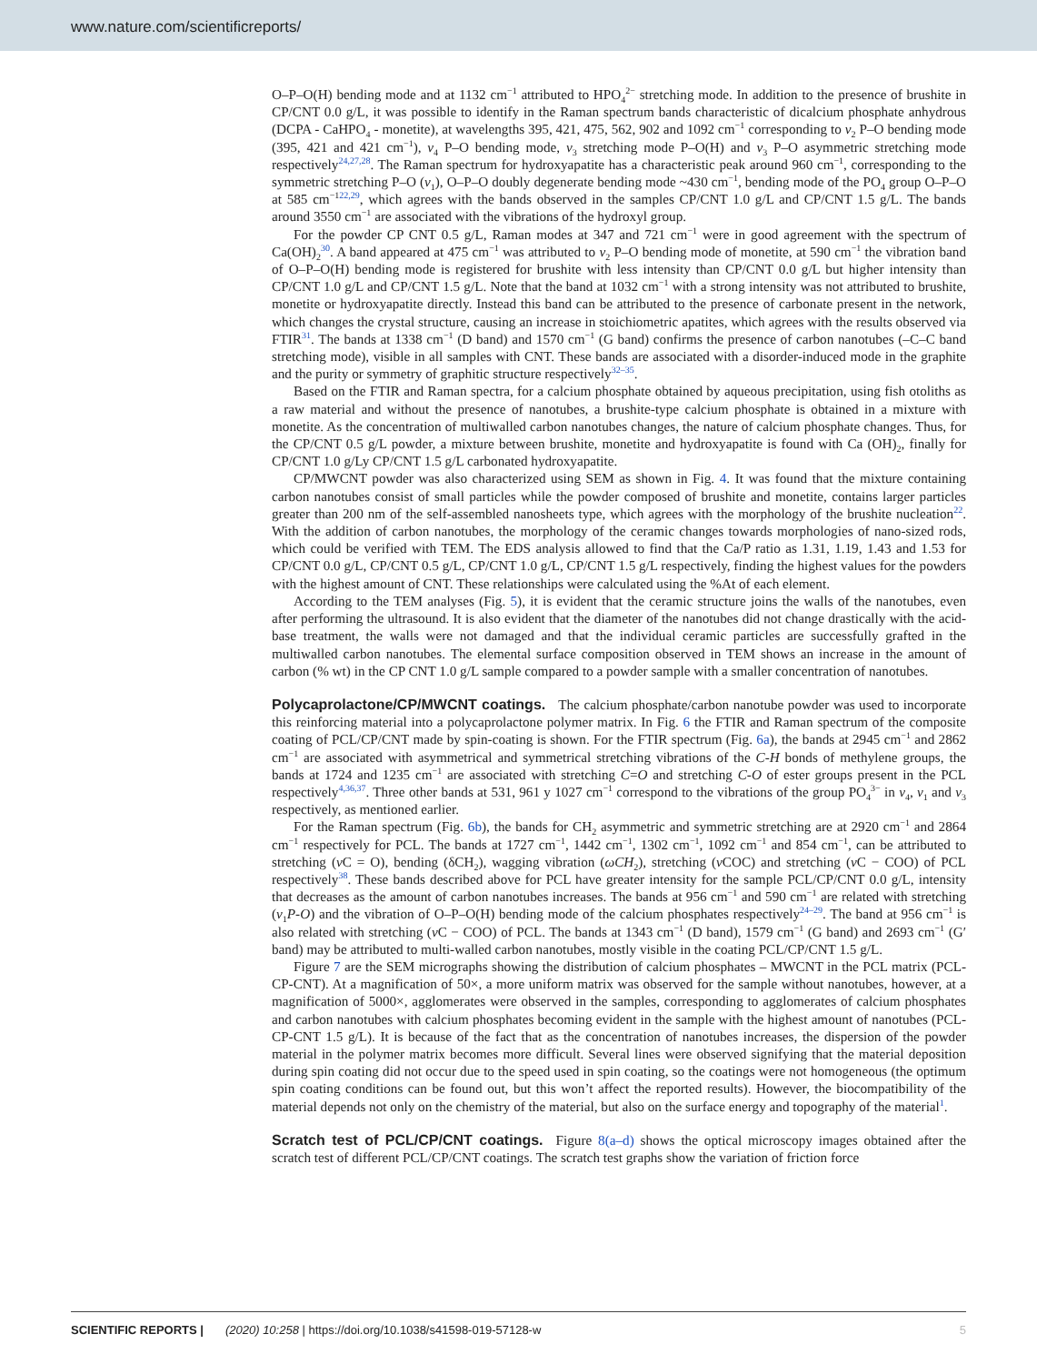www.nature.com/scientificreports/
O–P–O(H) bending mode and at 1132 cm<sup>−1</sup> attributed to HPO<sub>4</sub><sup>2−</sup> stretching mode. In addition to the presence of brushite in CP/CNT 0.0 g/L, it was possible to identify in the Raman spectrum bands characteristic of dicalcium phosphate anhydrous (DCPA - CaHPO<sub>4</sub> - monetite), at wavelengths 395, 421, 475, 562, 902 and 1092 cm<sup>−1</sup> corresponding to ν<sub>2</sub> P–O bending mode (395, 421 and 421 cm<sup>−1</sup>), ν<sub>4</sub> P–O bending mode, ν<sub>3</sub> stretching mode P–O(H) and ν<sub>3</sub> P–O asymmetric stretching mode respectively<sup>24,27,28</sup>. The Raman spectrum for hydroxyapatite has a characteristic peak around 960 cm<sup>−1</sup>, corresponding to the symmetric stretching P–O (ν<sub>1</sub>), O–P–O doubly degenerate bending mode ~430 cm<sup>−1</sup>, bending mode of the PO<sub>4</sub> group O–P–O at 585 cm<sup>−122,29</sup>, which agrees with the bands observed in the samples CP/CNT 1.0 g/L and CP/CNT 1.5 g/L. The bands around 3550 cm<sup>−1</sup> are associated with the vibrations of the hydroxyl group.
For the powder CP CNT 0.5 g/L, Raman modes at 347 and 721 cm<sup>−1</sup> were in good agreement with the spectrum of Ca(OH)<sub>2</sub><sup>30</sup>. A band appeared at 475 cm<sup>−1</sup> was attributed to ν<sub>2</sub> P–O bending mode of monetite, at 590 cm<sup>−1</sup> the vibration band of O–P–O(H) bending mode is registered for brushite with less intensity than CP/CNT 0.0 g/L but higher intensity than CP/CNT 1.0 g/L and CP/CNT 1.5 g/L. Note that the band at 1032 cm<sup>−1</sup> with a strong intensity was not attributed to brushite, monetite or hydroxyapatite directly. Instead this band can be attributed to the presence of carbonate present in the network, which changes the crystal structure, causing an increase in stoichiometric apatites, which agrees with the results observed via FTIR<sup>31</sup>. The bands at 1338 cm<sup>−1</sup> (D band) and 1570 cm<sup>−1</sup> (G band) confirms the presence of carbon nanotubes (–C–C band stretching mode), visible in all samples with CNT. These bands are associated with a disorder-induced mode in the graphite and the purity or symmetry of graphitic structure respectively<sup>32–35</sup>.
Based on the FTIR and Raman spectra, for a calcium phosphate obtained by aqueous precipitation, using fish otoliths as a raw material and without the presence of nanotubes, a brushite-type calcium phosphate is obtained in a mixture with monetite. As the concentration of multiwalled carbon nanotubes changes, the nature of calcium phosphate changes. Thus, for the CP/CNT 0.5 g/L powder, a mixture between brushite, monetite and hydroxyapatite is found with Ca (OH)<sub>2</sub>, finally for CP/CNT 1.0 g/Ly CP/CNT 1.5 g/L carbonated hydroxyapatite.
CP/MWCNT powder was also characterized using SEM as shown in Fig. 4. It was found that the mixture containing carbon nanotubes consist of small particles while the powder composed of brushite and monetite, contains larger particles greater than 200 nm of the self-assembled nanosheets type, which agrees with the morphology of the brushite nucleation<sup>22</sup>. With the addition of carbon nanotubes, the morphology of the ceramic changes towards morphologies of nano-sized rods, which could be verified with TEM. The EDS analysis allowed to find that the Ca/P ratio as 1.31, 1.19, 1.43 and 1.53 for CP/CNT 0.0 g/L, CP/CNT 0.5 g/L, CP/CNT 1.0 g/L, CP/CNT 1.5 g/L respectively, finding the highest values for the powders with the highest amount of CNT. These relationships were calculated using the %At of each element.
According to the TEM analyses (Fig. 5), it is evident that the ceramic structure joins the walls of the nanotubes, even after performing the ultrasound. It is also evident that the diameter of the nanotubes did not change drastically with the acid-base treatment, the walls were not damaged and that the individual ceramic particles are successfully grafted in the multiwalled carbon nanotubes. The elemental surface composition observed in TEM shows an increase in the amount of carbon (% wt) in the CP CNT 1.0 g/L sample compared to a powder sample with a smaller concentration of nanotubes.
Polycaprolactone/CP/MWCNT coatings.
The calcium phosphate/carbon nanotube powder was used to incorporate this reinforcing material into a polycaprolactone polymer matrix. In Fig. 6 the FTIR and Raman spectrum of the composite coating of PCL/CP/CNT made by spin-coating is shown. For the FTIR spectrum (Fig. 6a), the bands at 2945 cm<sup>−1</sup> and 2862 cm<sup>−1</sup> are associated with asymmetrical and symmetrical stretching vibrations of the C-H bonds of methylene groups, the bands at 1724 and 1235 cm<sup>−1</sup> are associated with stretching C=O and stretching C-O of ester groups present in the PCL respectively<sup>4,36,37</sup>. Three other bands at 531, 961 y 1027 cm<sup>−1</sup> correspond to the vibrations of the group PO<sub>4</sub><sup>3−</sup> in ν<sub>4</sub>, ν<sub>1</sub> and ν<sub>3</sub> respectively, as mentioned earlier.
For the Raman spectrum (Fig. 6b), the bands for CH<sub>2</sub> asymmetric and symmetric stretching are at 2920 cm<sup>−1</sup> and 2864 cm<sup>−1</sup> respectively for PCL. The bands at 1727 cm<sup>−1</sup>, 1442 cm<sup>−1</sup>, 1302 cm<sup>−1</sup>, 1092 cm<sup>−1</sup> and 854 cm<sup>−1</sup>, can be attributed to stretching (ν C = O), bending (δCH<sub>2</sub>), wagging vibration (ωCH<sub>2</sub>), stretching (ν COC) and stretching (ν C − COO) of PCL respectively<sup>38</sup>. These bands described above for PCL have greater intensity for the sample PCL/CP/CNT 0.0 g/L, intensity that decreases as the amount of carbon nanotubes increases. The bands at 956 cm<sup>−1</sup> and 590 cm<sup>−1</sup> are related with stretching (ν<sub>1</sub>P-O) and the vibration of O–P–O(H) bending mode of the calcium phosphates respectively<sup>24–29</sup>. The band at 956 cm<sup>−1</sup> is also related with stretching (ν C − COO) of PCL. The bands at 1343 cm<sup>−1</sup> (D band), 1579 cm<sup>−1</sup> (G band) and 2693 cm<sup>−1</sup> (G′ band) may be attributed to multi-walled carbon nanotubes, mostly visible in the coating PCL/CP/CNT 1.5 g/L.
Figure 7 are the SEM micrographs showing the distribution of calcium phosphates – MWCNT in the PCL matrix (PCL-CP-CNT). At a magnification of 50×, a more uniform matrix was observed for the sample without nanotubes, however, at a magnification of 5000×, agglomerates were observed in the samples, corresponding to agglomerates of calcium phosphates and carbon nanotubes with calcium phosphates becoming evident in the sample with the highest amount of nanotubes (PCL-CP-CNT 1.5 g/L). It is because of the fact that as the concentration of nanotubes increases, the dispersion of the powder material in the polymer matrix becomes more difficult. Several lines were observed signifying that the material deposition during spin coating did not occur due to the speed used in spin coating, so the coatings were not homogeneous (the optimum spin coating conditions can be found out, but this won’t affect the reported results). However, the biocompatibility of the material depends not only on the chemistry of the material, but also on the surface energy and topography of the material<sup>1</sup>.
Scratch test of PCL/CP/CNT coatings.
Figure 8(a–d) shows the optical microscopy images obtained after the scratch test of different PCL/CP/CNT coatings. The scratch test graphs show the variation of friction force
SCIENTIFIC REPORTS | (2020) 10:258 | https://doi.org/10.1038/s41598-019-57128-w 5